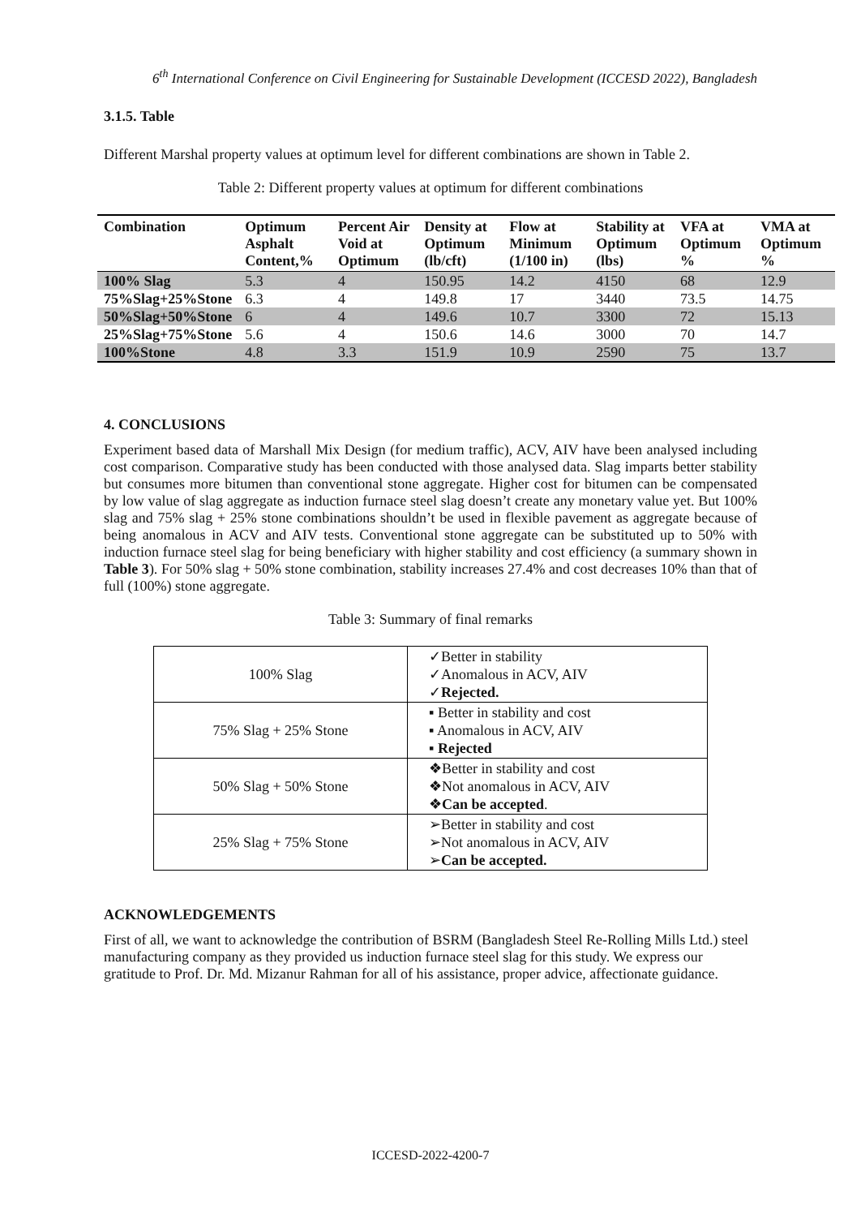6<sup>th</sup> International Conference on Civil Engineering for Sustainable Development (ICCESD 2022), Bangladesh
3.1.5. Table
Different Marshal property values at optimum level for different combinations are shown in Table 2.
Table 2: Different property values at optimum for different combinations
| Combination | Optimum Asphalt Content,% | Percent Air Void at Optimum | Density at Optimum (lb/cft) | Flow at Minimum (1/100 in) | Stability at Optimum (lbs) | VFA at Optimum % | VMA at Optimum % |
| --- | --- | --- | --- | --- | --- | --- | --- |
| 100% Slag | 5.3 | 4 | 150.95 | 14.2 | 4150 | 68 | 12.9 |
| 75%Slag+25%Stone | 6.3 | 4 | 149.8 | 17 | 3440 | 73.5 | 14.75 |
| 50%Slag+50%Stone | 6 | 4 | 149.6 | 10.7 | 3300 | 72 | 15.13 |
| 25%Slag+75%Stone | 5.6 | 4 | 150.6 | 14.6 | 3000 | 70 | 14.7 |
| 100%Stone | 4.8 | 3.3 | 151.9 | 10.9 | 2590 | 75 | 13.7 |
4. CONCLUSIONS
Experiment based data of Marshall Mix Design (for medium traffic), ACV, AIV have been analysed including cost comparison. Comparative study has been conducted with those analysed data. Slag imparts better stability but consumes more bitumen than conventional stone aggregate. Higher cost for bitumen can be compensated by low value of slag aggregate as induction furnace steel slag doesn’t create any monetary value yet. But 100% slag and 75% slag + 25% stone combinations shouldn’t be used in flexible pavement as aggregate because of being anomalous in ACV and AIV tests. Conventional stone aggregate can be substituted up to 50% with induction furnace steel slag for being beneficiary with higher stability and cost efficiency (a summary shown in Table 3). For 50% slag + 50% stone combination, stability increases 27.4% and cost decreases 10% than that of full (100%) stone aggregate.
Table 3: Summary of final remarks
| 100% Slag | ✓Better in stability ✓Anomalous in ACV, AIV ✓ Rejected. |
| 75% Slag + 25% Stone | ▪ Better in stability and cost ▪ Anomalous in ACV, AIV ▪ Rejected |
| 50% Slag + 50% Stone | ❖Better in stability and cost ❖Not anomalous in ACV, AIV ❖ Can be accepted . |
| 25% Slag + 75% Stone | ➢Better in stability and cost ➢Not anomalous in ACV, AIV ➢ Can be accepted. |
ACKNOWLEDGEMENTS
First of all, we want to acknowledge the contribution of BSRM (Bangladesh Steel Re-Rolling Mills Ltd.) steel manufacturing company as they provided us induction furnace steel slag for this study. We express our gratitude to Prof. Dr. Md. Mizanur Rahman for all of his assistance, proper advice, affectionate guidance.
ICCESD-2022-4200-7